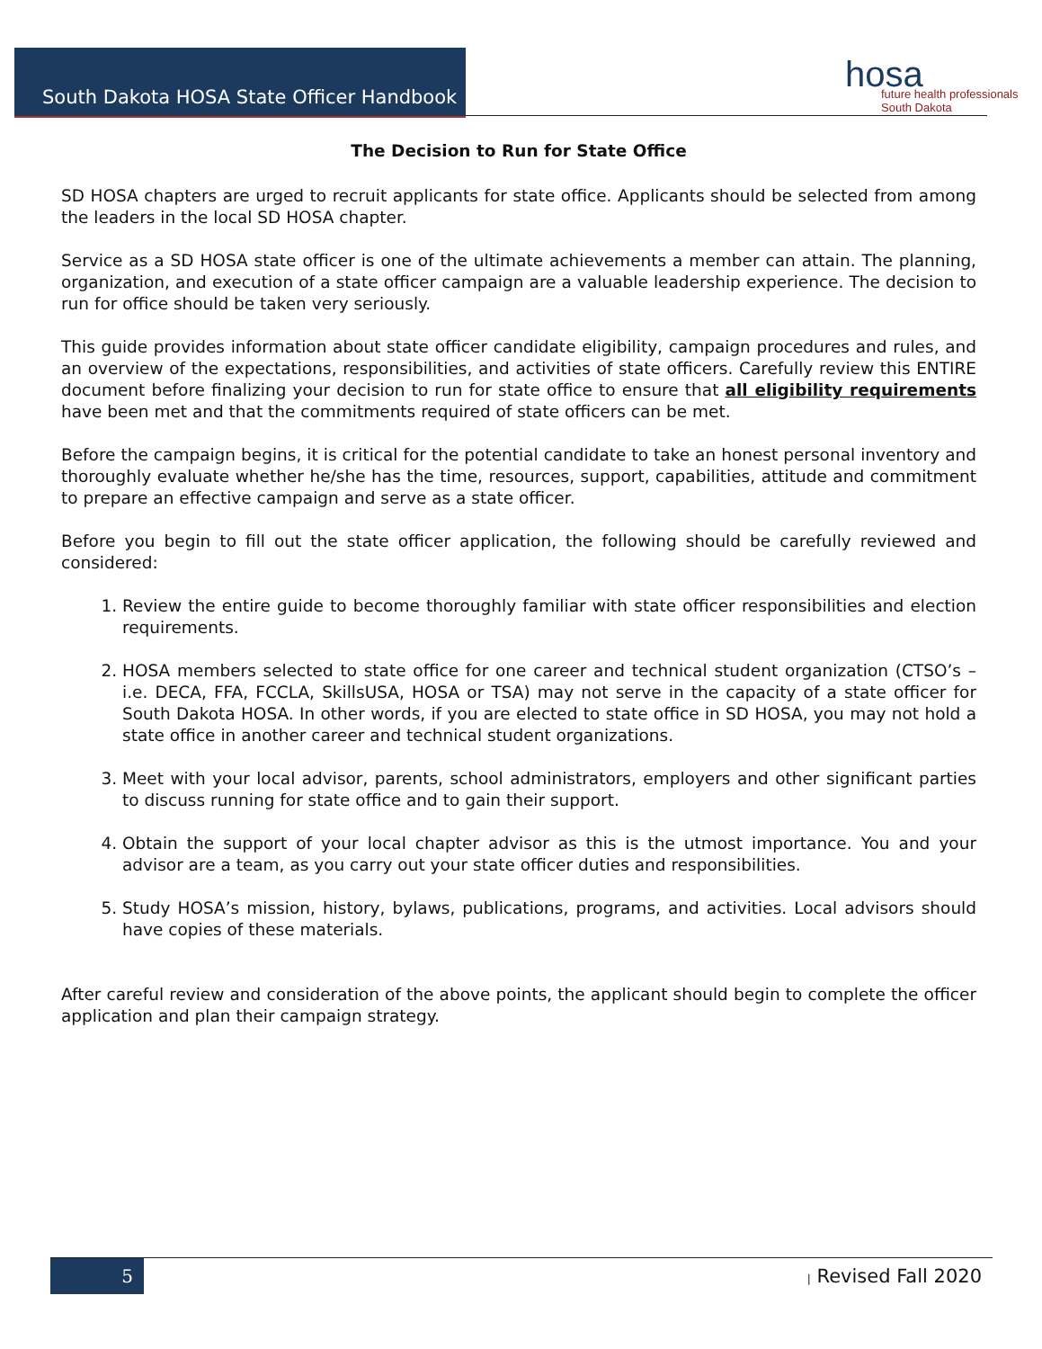South Dakota HOSA State Officer Handbook
hosa
future health professionals South Dakota
The Decision to Run for State Office
SD HOSA chapters are urged to recruit applicants for state office. Applicants should be selected from among the leaders in the local SD HOSA chapter.
Service as a SD HOSA state officer is one of the ultimate achievements a member can attain. The planning, organization, and execution of a state officer campaign are a valuable leadership experience. The decision to run for office should be taken very seriously.
This guide provides information about state officer candidate eligibility, campaign procedures and rules, and an overview of the expectations, responsibilities, and activities of state officers. Carefully review this ENTIRE document before finalizing your decision to run for state office to ensure that all eligibility requirements have been met and that the commitments required of state officers can be met.
Before the campaign begins, it is critical for the potential candidate to take an honest personal inventory and thoroughly evaluate whether he/she has the time, resources, support, capabilities, attitude and commitment to prepare an effective campaign and serve as a state officer.
Before you begin to fill out the state officer application, the following should be carefully reviewed and considered:
1. Review the entire guide to become thoroughly familiar with state officer responsibilities and election requirements.
2. HOSA members selected to state office for one career and technical student organization (CTSO’s – i.e. DECA, FFA, FCCLA, SkillsUSA, HOSA or TSA) may not serve in the capacity of a state officer for South Dakota HOSA. In other words, if you are elected to state office in SD HOSA, you may not hold a state office in another career and technical student organizations.
3. Meet with your local advisor, parents, school administrators, employers and other significant parties to discuss running for state office and to gain their support.
4. Obtain the support of your local chapter advisor as this is the utmost importance. You and your advisor are a team, as you carry out your state officer duties and responsibilities.
5. Study HOSA’s mission, history, bylaws, publications, programs, and activities. Local advisors should have copies of these materials.
After careful review and consideration of the above points, the applicant should begin to complete the officer application and plan their campaign strategy.
5 | Revised Fall 2020